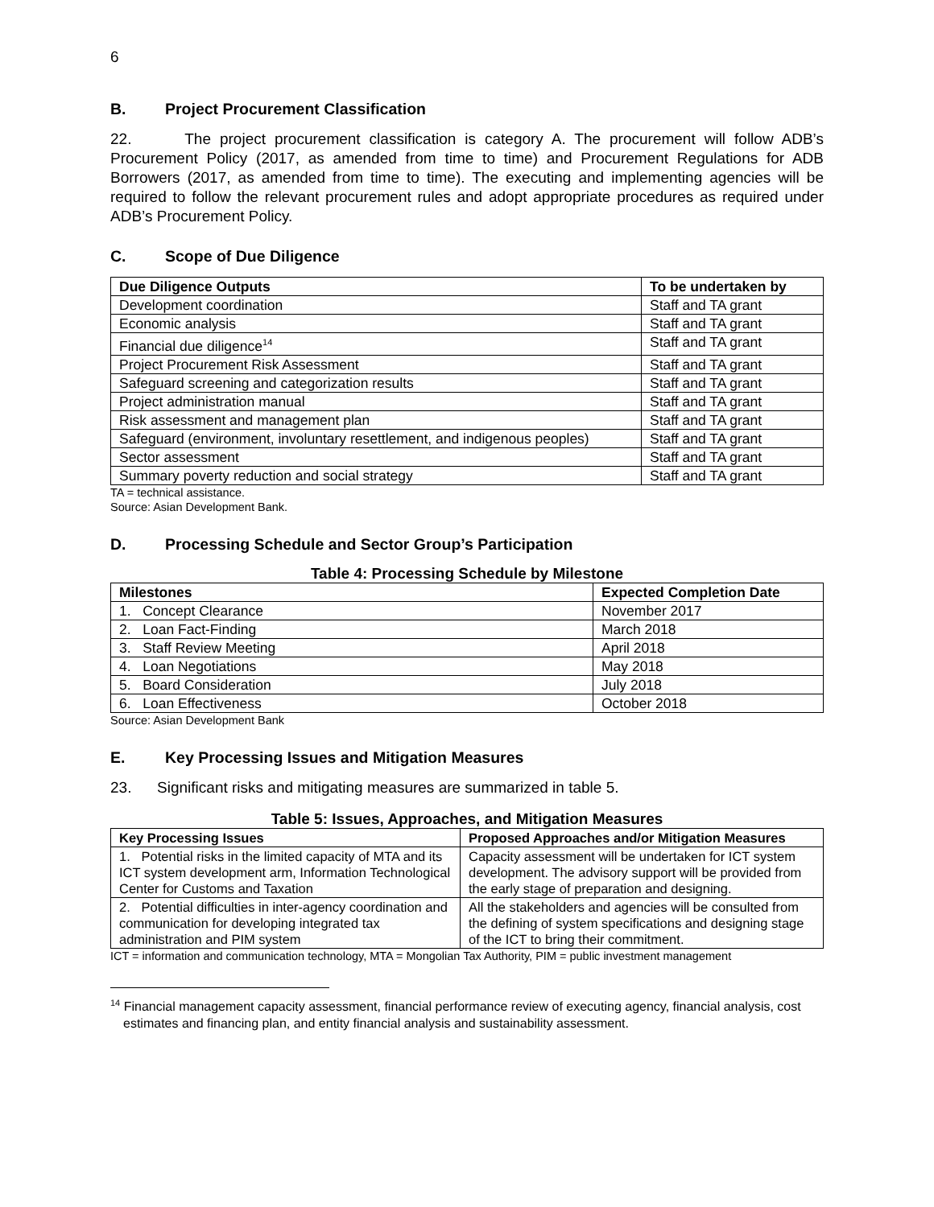6
B. Project Procurement Classification
22. The project procurement classification is category A. The procurement will follow ADB’s Procurement Policy (2017, as amended from time to time) and Procurement Regulations for ADB Borrowers (2017, as amended from time to time). The executing and implementing agencies will be required to follow the relevant procurement rules and adopt appropriate procedures as required under ADB’s Procurement Policy.
C. Scope of Due Diligence
| Due Diligence Outputs | To be undertaken by |
| --- | --- |
| Development coordination | Staff and TA grant |
| Economic analysis | Staff and TA grant |
| Financial due diligence<sup>14</sup> | Staff and TA grant |
| Project Procurement Risk Assessment | Staff and TA grant |
| Safeguard screening and categorization results | Staff and TA grant |
| Project administration manual | Staff and TA grant |
| Risk assessment and management plan | Staff and TA grant |
| Safeguard (environment, involuntary resettlement, and indigenous peoples) | Staff and TA grant |
| Sector assessment | Staff and TA grant |
| Summary poverty reduction and social strategy | Staff and TA grant |
TA = technical assistance.
Source: Asian Development Bank.
D. Processing Schedule and Sector Group’s Participation
Table 4: Processing Schedule by Milestone
| Milestones | Expected Completion Date |
| --- | --- |
| 1. Concept Clearance | November 2017 |
| 2. Loan Fact-Finding | March 2018 |
| 3. Staff Review Meeting | April 2018 |
| 4. Loan Negotiations | May 2018 |
| 5. Board Consideration | July 2018 |
| 6. Loan Effectiveness | October 2018 |
Source: Asian Development Bank
E. Key Processing Issues and Mitigation Measures
23. Significant risks and mitigating measures are summarized in table 5.
Table 5: Issues, Approaches, and Mitigation Measures
| Key Processing Issues | Proposed Approaches and/or Mitigation Measures |
| --- | --- |
| 1. Potential risks in the limited capacity of MTA and its ICT system development arm, Information Technological Center for Customs and Taxation | Capacity assessment will be undertaken for ICT system development. The advisory support will be provided from the early stage of preparation and designing. |
| 2. Potential difficulties in inter-agency coordination and communication for developing integrated tax administration and PIM system | All the stakeholders and agencies will be consulted from the defining of system specifications and designing stage of the ICT to bring their commitment. |
ICT = information and communication technology, MTA = Mongolian Tax Authority, PIM = public investment management
<sup>14</sup> Financial management capacity assessment, financial performance review of executing agency, financial analysis, cost estimates and financing plan, and entity financial analysis and sustainability assessment.